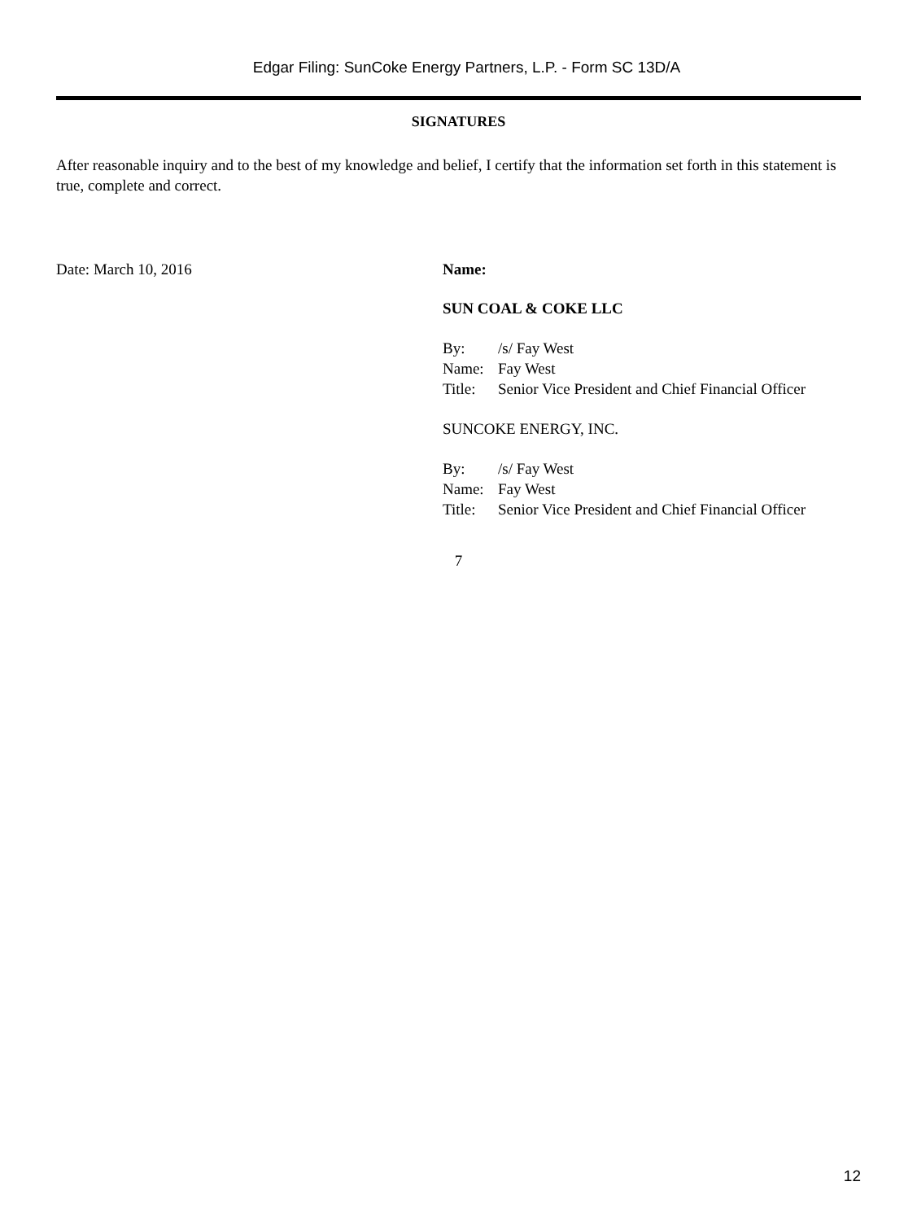Edgar Filing: SunCoke Energy Partners, L.P. - Form SC 13D/A
SIGNATURES
After reasonable inquiry and to the best of my knowledge and belief, I certify that the information set forth in this statement is true, complete and correct.
Date: March 10, 2016 Name:
SUN COAL & COKE LLC
By: /s/ Fay West
Name: Fay West
Title: Senior Vice President and Chief Financial Officer
SUNCOKE ENERGY, INC.
By: /s/ Fay West
Name: Fay West
Title: Senior Vice President and Chief Financial Officer
7
12